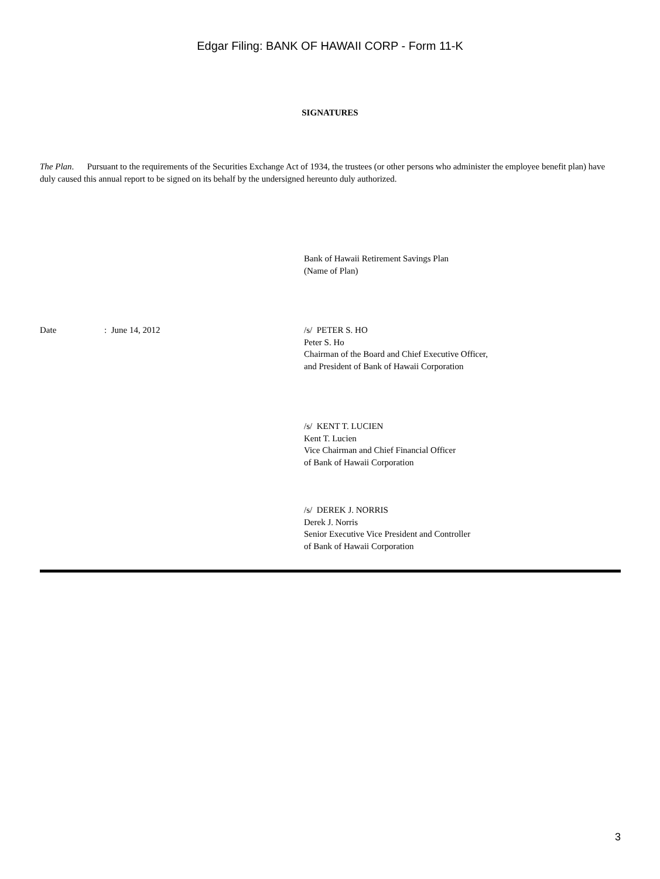Edgar Filing: BANK OF HAWAII CORP - Form 11-K
SIGNATURES
The Plan. Pursuant to the requirements of the Securities Exchange Act of 1934, the trustees (or other persons who administer the employee benefit plan) have duly caused this annual report to be signed on its behalf by the undersigned hereunto duly authorized.
Bank of Hawaii Retirement Savings Plan
(Name of Plan)
Date : June 14, 2012 /s/ PETER S. HO
Peter S. Ho
Chairman of the Board and Chief Executive Officer,
and President of Bank of Hawaii Corporation
/s/ KENT T. LUCIEN
Kent T. Lucien
Vice Chairman and Chief Financial Officer
of Bank of Hawaii Corporation
/s/ DEREK J. NORRIS
Derek J. Norris
Senior Executive Vice President and Controller
of Bank of Hawaii Corporation
3